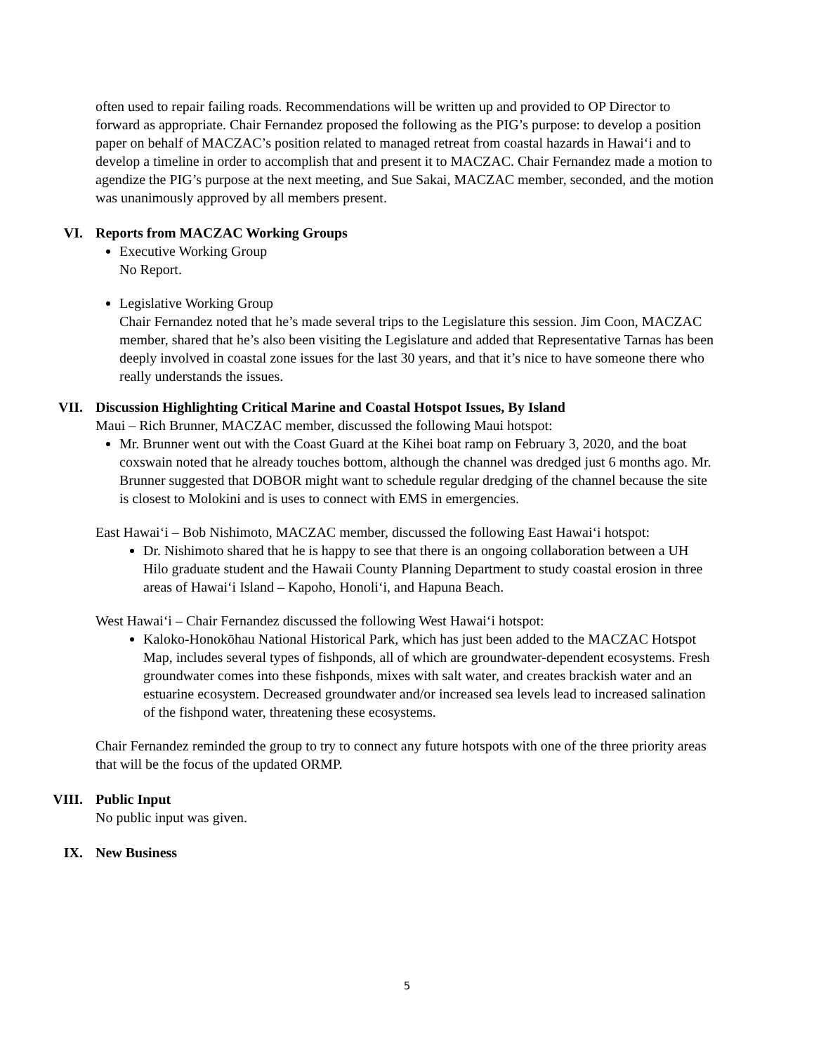often used to repair failing roads. Recommendations will be written up and provided to OP Director to forward as appropriate. Chair Fernandez proposed the following as the PIG’s purpose: to develop a position paper on behalf of MACZAC’s position related to managed retreat from coastal hazards in Hawaiʻi and to develop a timeline in order to accomplish that and present it to MACZAC. Chair Fernandez made a motion to agendize the PIG’s purpose at the next meeting, and Sue Sakai, MACZAC member, seconded, and the motion was unanimously approved by all members present.
VI. Reports from MACZAC Working Groups
Executive Working Group
No Report.
Legislative Working Group
Chair Fernandez noted that he’s made several trips to the Legislature this session. Jim Coon, MACZAC member, shared that he’s also been visiting the Legislature and added that Representative Tarnas has been deeply involved in coastal zone issues for the last 30 years, and that it’s nice to have someone there who really understands the issues.
VII. Discussion Highlighting Critical Marine and Coastal Hotspot Issues, By Island
Maui – Rich Brunner, MACZAC member, discussed the following Maui hotspot:
Mr. Brunner went out with the Coast Guard at the Kihei boat ramp on February 3, 2020, and the boat coxswain noted that he already touches bottom, although the channel was dredged just 6 months ago. Mr. Brunner suggested that DOBOR might want to schedule regular dredging of the channel because the site is closest to Molokini and is uses to connect with EMS in emergencies.
East Hawaiʻi – Bob Nishimoto, MACZAC member, discussed the following East Hawaiʻi hotspot:
Dr. Nishimoto shared that he is happy to see that there is an ongoing collaboration between a UH Hilo graduate student and the Hawaii County Planning Department to study coastal erosion in three areas of Hawaiʻi Island – Kapoho, Honoliʻi, and Hapuna Beach.
West Hawaiʻi – Chair Fernandez discussed the following West Hawaiʻi hotspot:
Kaloko-Honokōhau National Historical Park, which has just been added to the MACZAC Hotspot Map, includes several types of fishponds, all of which are groundwater-dependent ecosystems. Fresh groundwater comes into these fishponds, mixes with salt water, and creates brackish water and an estuarine ecosystem. Decreased groundwater and/or increased sea levels lead to increased salination of the fishpond water, threatening these ecosystems.
Chair Fernandez reminded the group to try to connect any future hotspots with one of the three priority areas that will be the focus of the updated ORMP.
VIII. Public Input
No public input was given.
IX. New Business
5